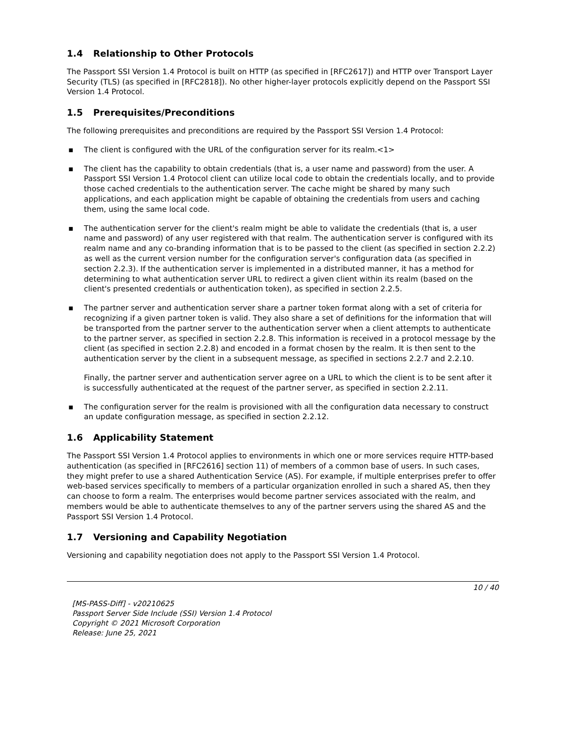1.4 Relationship to Other Protocols
The Passport SSI Version 1.4 Protocol is built on HTTP (as specified in [RFC2617]) and HTTP over Transport Layer Security (TLS) (as specified in [RFC2818]). No other higher-layer protocols explicitly depend on the Passport SSI Version 1.4 Protocol.
1.5 Prerequisites/Preconditions
The following prerequisites and preconditions are required by the Passport SSI Version 1.4 Protocol:
▪ The client is configured with the URL of the configuration server for its realm.<1>
▪ The client has the capability to obtain credentials (that is, a user name and password) from the user. A Passport SSI Version 1.4 Protocol client can utilize local code to obtain the credentials locally, and to provide those cached credentials to the authentication server. The cache might be shared by many such applications, and each application might be capable of obtaining the credentials from users and caching them, using the same local code.
▪ The authentication server for the client's realm might be able to validate the credentials (that is, a user name and password) of any user registered with that realm. The authentication server is configured with its realm name and any co-branding information that is to be passed to the client (as specified in section 2.2.2) as well as the current version number for the configuration server's configuration data (as specified in section 2.2.3). If the authentication server is implemented in a distributed manner, it has a method for determining to what authentication server URL to redirect a given client within its realm (based on the client's presented credentials or authentication token), as specified in section 2.2.5.
▪ The partner server and authentication server share a partner token format along with a set of criteria for recognizing if a given partner token is valid. They also share a set of definitions for the information that will be transported from the partner server to the authentication server when a client attempts to authenticate to the partner server, as specified in section 2.2.8. This information is received in a protocol message by the client (as specified in section 2.2.8) and encoded in a format chosen by the realm. It is then sent to the authentication server by the client in a subsequent message, as specified in sections 2.2.7 and 2.2.10.
Finally, the partner server and authentication server agree on a URL to which the client is to be sent after it is successfully authenticated at the request of the partner server, as specified in section 2.2.11.
▪ The configuration server for the realm is provisioned with all the configuration data necessary to construct an update configuration message, as specified in section 2.2.12.
1.6 Applicability Statement
The Passport SSI Version 1.4 Protocol applies to environments in which one or more services require HTTP-based authentication (as specified in [RFC2616] section 11) of members of a common base of users. In such cases, they might prefer to use a shared Authentication Service (AS). For example, if multiple enterprises prefer to offer web-based services specifically to members of a particular organization enrolled in such a shared AS, then they can choose to form a realm. The enterprises would become partner services associated with the realm, and members would be able to authenticate themselves to any of the partner servers using the shared AS and the Passport SSI Version 1.4 Protocol.
1.7 Versioning and Capability Negotiation
Versioning and capability negotiation does not apply to the Passport SSI Version 1.4 Protocol.
10 / 40
[MS-PASS-Diff] - v20210625
Passport Server Side Include (SSI) Version 1.4 Protocol
Copyright © 2021 Microsoft Corporation
Release: June 25, 2021